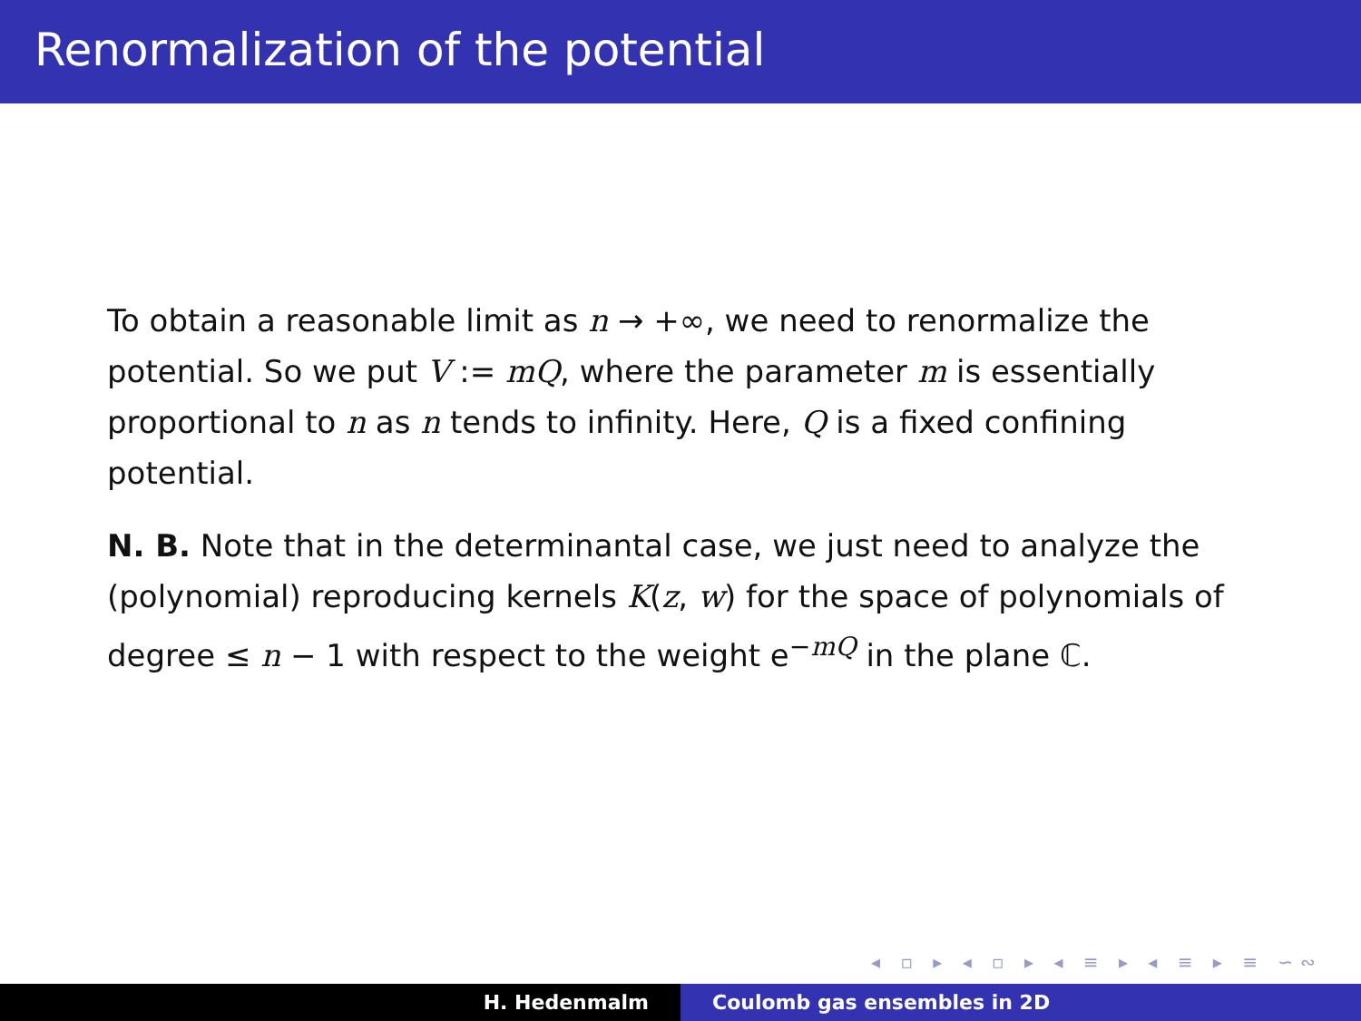Renormalization of the potential
To obtain a reasonable limit as n → +∞, we need to renormalize the potential. So we put V := mQ, where the parameter m is essentially proportional to n as n tends to infinity. Here, Q is a fixed confining potential.
N. B. Note that in the determinantal case, we just need to analyze the (polynomial) reproducing kernels K(z, w) for the space of polynomials of degree ≤ n − 1 with respect to the weight e<sup>−mQ</sup> in the plane ℂ.
◂ ▫ ▸ ◂ ▫ ▸ ◂ ≡ ▸ ◂ ≡ ▸ ≡ ∽∾
H. Hedenmalm Coulomb gas ensembles in 2D